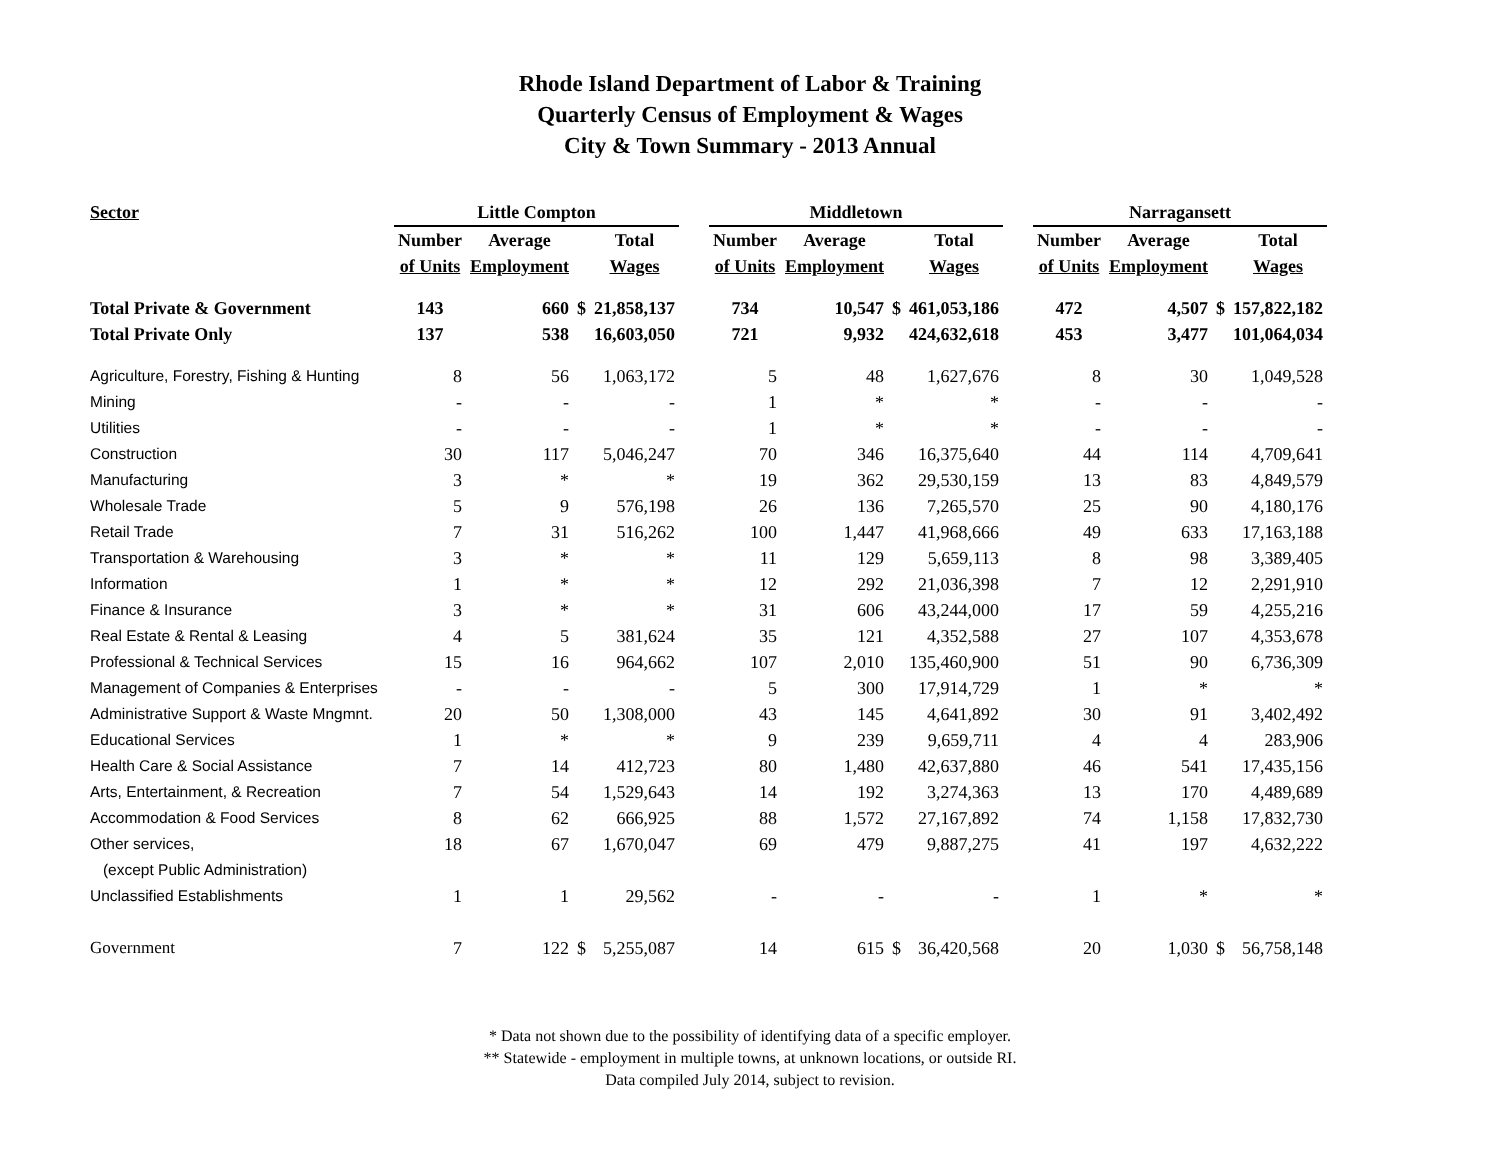Rhode Island Department of Labor & Training
Quarterly Census of Employment & Wages
City & Town Summary - 2013 Annual
| Sector | Little Compton | | | | | Middletown | | | | | Narragansett | | | |
| --- | --- | --- | --- | --- | --- | --- | --- | --- | --- | --- | --- | --- | --- | --- |
| | Number | Average | | Total | | Number | Average | | Total | | Number | Average | | Total |
| | of Units | Employment | | Wages | | of Units | Employment | | Wages | | of Units | Employment | | Wages |
| Total Private & Government | 143 | 660 | $ | 21,858,137 | | 734 | 10,547 | $ | 461,053,186 | | 472 | 4,507 | $ | 157,822,182 |
| Total Private Only | 137 | 538 | | 16,603,050 | | 721 | 9,932 | | 424,632,618 | | 453 | 3,477 | | 101,064,034 |
| Agriculture, Forestry, Fishing & Hunting | 8 | 56 | | 1,063,172 | | 5 | 48 | | 1,627,676 | | 8 | 30 | | 1,049,528 |
| Mining | - | - | | - | | 1 | * | | * | | - | - | | - |
| Utilities | - | - | | - | | 1 | * | | * | | - | - | | - |
| Construction | 30 | 117 | | 5,046,247 | | 70 | 346 | | 16,375,640 | | 44 | 114 | | 4,709,641 |
| Manufacturing | 3 | * | | * | | 19 | 362 | | 29,530,159 | | 13 | 83 | | 4,849,579 |
| Wholesale Trade | 5 | 9 | | 576,198 | | 26 | 136 | | 7,265,570 | | 25 | 90 | | 4,180,176 |
| Retail Trade | 7 | 31 | | 516,262 | | 100 | 1,447 | | 41,968,666 | | 49 | 633 | | 17,163,188 |
| Transportation & Warehousing | 3 | * | | * | | 11 | 129 | | 5,659,113 | | 8 | 98 | | 3,389,405 |
| Information | 1 | * | | * | | 12 | 292 | | 21,036,398 | | 7 | 12 | | 2,291,910 |
| Finance & Insurance | 3 | * | | * | | 31 | 606 | | 43,244,000 | | 17 | 59 | | 4,255,216 |
| Real Estate & Rental & Leasing | 4 | 5 | | 381,624 | | 35 | 121 | | 4,352,588 | | 27 | 107 | | 4,353,678 |
| Professional & Technical Services | 15 | 16 | | 964,662 | | 107 | 2,010 | | 135,460,900 | | 51 | 90 | | 6,736,309 |
| Management of Companies & Enterprises | - | - | | - | | 5 | 300 | | 17,914,729 | | 1 | * | | * |
| Administrative Support & Waste Mngmnt. | 20 | 50 | | 1,308,000 | | 43 | 145 | | 4,641,892 | | 30 | 91 | | 3,402,492 |
| Educational Services | 1 | * | | * | | 9 | 239 | | 9,659,711 | | 4 | 4 | | 283,906 |
| Health Care & Social Assistance | 7 | 14 | | 412,723 | | 80 | 1,480 | | 42,637,880 | | 46 | 541 | | 17,435,156 |
| Arts, Entertainment, & Recreation | 7 | 54 | | 1,529,643 | | 14 | 192 | | 3,274,363 | | 13 | 170 | | 4,489,689 |
| Accommodation & Food Services | 8 | 62 | | 666,925 | | 88 | 1,572 | | 27,167,892 | | 74 | 1,158 | | 17,832,730 |
| Other services, | 18 | 67 | | 1,670,047 | | 69 | 479 | | 9,887,275 | | 41 | 197 | | 4,632,222 |
| (except Public Administration) | | | | | | | | | | | | | | |
| Unclassified Establishments | 1 | 1 | | 29,562 | | - | - | | - | | 1 | * | | * |
| Government | 7 | 122 | $ | 5,255,087 | | 14 | 615 | $ | 36,420,568 | | 20 | 1,030 | $ | 56,758,148 |
* Data not shown due to the possibility of identifying data of a specific employer.
** Statewide - employment in multiple towns, at unknown locations, or outside RI.
Data compiled July 2014, subject to revision.